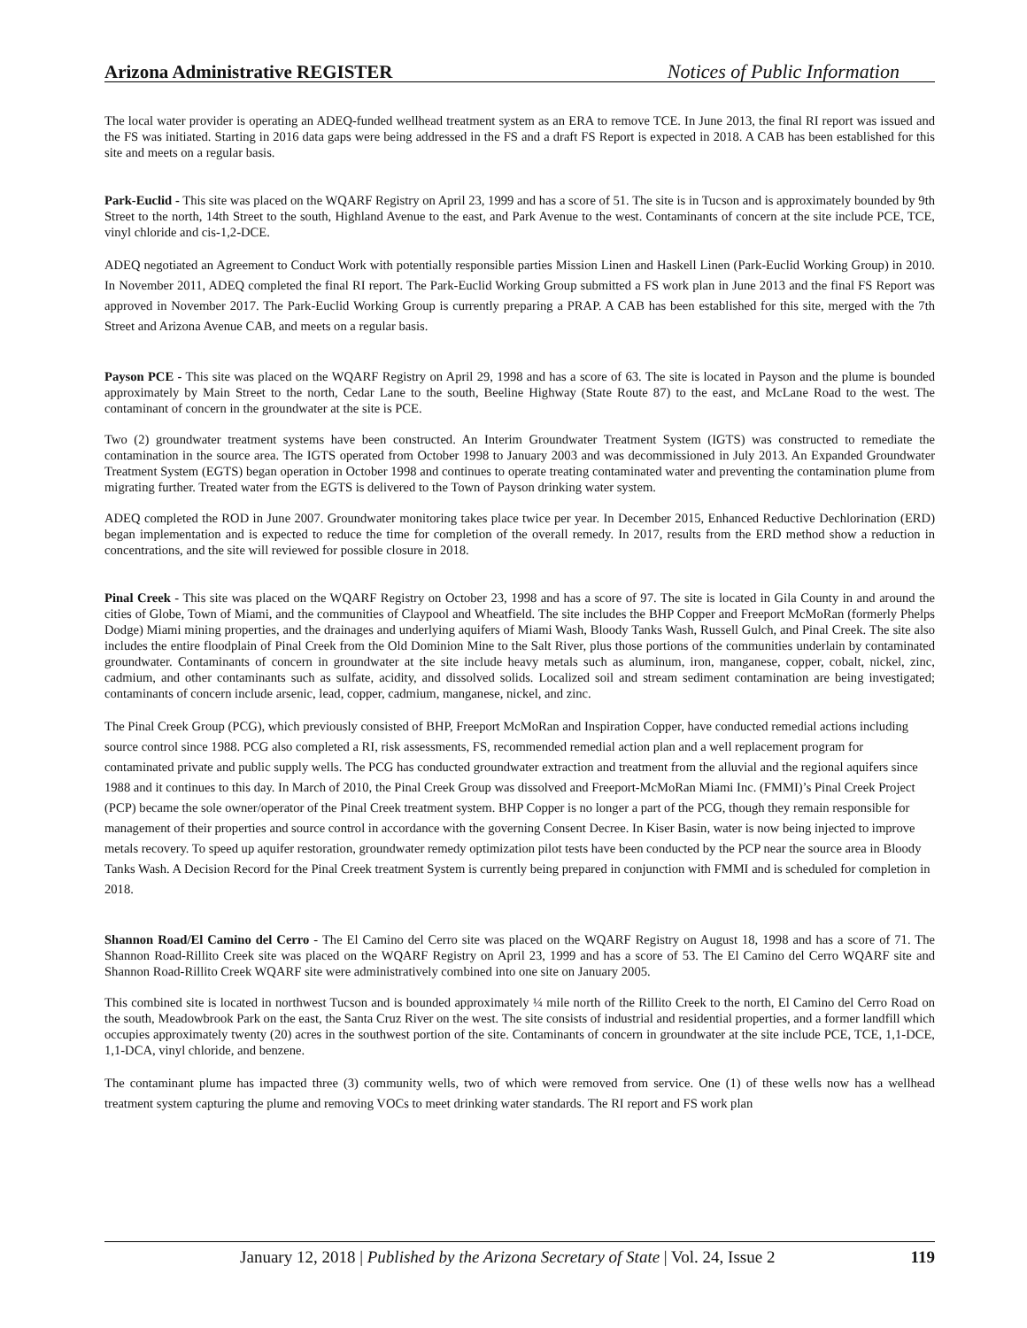Arizona Administrative REGISTER Notices of Public Information
The local water provider is operating an ADEQ-funded wellhead treatment system as an ERA to remove TCE. In June 2013, the final RI report was issued and the FS was initiated. Starting in 2016 data gaps were being addressed in the FS and a draft FS Report is expected in 2018. A CAB has been established for this site and meets on a regular basis.
Park-Euclid - This site was placed on the WQARF Registry on April 23, 1999 and has a score of 51. The site is in Tucson and is approximately bounded by 9th Street to the north, 14th Street to the south, Highland Avenue to the east, and Park Avenue to the west. Contaminants of concern at the site include PCE, TCE, vinyl chloride and cis-1,2-DCE.
ADEQ negotiated an Agreement to Conduct Work with potentially responsible parties Mission Linen and Haskell Linen (Park-Euclid Working Group) in 2010. In November 2011, ADEQ completed the final RI report. The Park-Euclid Working Group submitted a FS work plan in June 2013 and the final FS Report was approved in November 2017. The Park-Euclid Working Group is currently preparing a PRAP. A CAB has been established for this site, merged with the 7th Street and Arizona Avenue CAB, and meets on a regular basis.
Payson PCE - This site was placed on the WQARF Registry on April 29, 1998 and has a score of 63. The site is located in Payson and the plume is bounded approximately by Main Street to the north, Cedar Lane to the south, Beeline Highway (State Route 87) to the east, and McLane Road to the west. The contaminant of concern in the groundwater at the site is PCE.
Two (2) groundwater treatment systems have been constructed. An Interim Groundwater Treatment System (IGTS) was constructed to remediate the contamination in the source area. The IGTS operated from October 1998 to January 2003 and was decommissioned in July 2013. An Expanded Groundwater Treatment System (EGTS) began operation in October 1998 and continues to operate treating contaminated water and preventing the contamination plume from migrating further. Treated water from the EGTS is delivered to the Town of Payson drinking water system.
ADEQ completed the ROD in June 2007. Groundwater monitoring takes place twice per year. In December 2015, Enhanced Reductive Dechlorination (ERD) began implementation and is expected to reduce the time for completion of the overall remedy. In 2017, results from the ERD method show a reduction in concentrations, and the site will reviewed for possible closure in 2018.
Pinal Creek - This site was placed on the WQARF Registry on October 23, 1998 and has a score of 97. The site is located in Gila County in and around the cities of Globe, Town of Miami, and the communities of Claypool and Wheatfield. The site includes the BHP Copper and Freeport McMoRan (formerly Phelps Dodge) Miami mining properties, and the drainages and underlying aquifers of Miami Wash, Bloody Tanks Wash, Russell Gulch, and Pinal Creek. The site also includes the entire floodplain of Pinal Creek from the Old Dominion Mine to the Salt River, plus those portions of the communities underlain by contaminated groundwater. Contaminants of concern in groundwater at the site include heavy metals such as aluminum, iron, manganese, copper, cobalt, nickel, zinc, cadmium, and other contaminants such as sulfate, acidity, and dissolved solids. Localized soil and stream sediment contamination are being investigated; contaminants of concern include arsenic, lead, copper, cadmium, manganese, nickel, and zinc.
The Pinal Creek Group (PCG), which previously consisted of BHP, Freeport McMoRan and Inspiration Copper, have conducted remedial actions including source control since 1988. PCG also completed a RI, risk assessments, FS, recommended remedial action plan and a well replacement program for contaminated private and public supply wells. The PCG has conducted groundwater extraction and treatment from the alluvial and the regional aquifers since 1988 and it continues to this day. In March of 2010, the Pinal Creek Group was dissolved and Freeport-McMoRan Miami Inc. (FMMI)’s Pinal Creek Project (PCP) became the sole owner/operator of the Pinal Creek treatment system. BHP Copper is no longer a part of the PCG, though they remain responsible for management of their properties and source control in accordance with the governing Consent Decree. In Kiser Basin, water is now being injected to improve metals recovery. To speed up aquifer restoration, groundwater remedy optimization pilot tests have been conducted by the PCP near the source area in Bloody Tanks Wash. A Decision Record for the Pinal Creek treatment System is currently being prepared in conjunction with FMMI and is scheduled for completion in 2018.
Shannon Road/El Camino del Cerro - The El Camino del Cerro site was placed on the WQARF Registry on August 18, 1998 and has a score of 71. The Shannon Road-Rillito Creek site was placed on the WQARF Registry on April 23, 1999 and has a score of 53. The El Camino del Cerro WQARF site and Shannon Road-Rillito Creek WQARF site were administratively combined into one site on January 2005.
This combined site is located in northwest Tucson and is bounded approximately ¼ mile north of the Rillito Creek to the north, El Camino del Cerro Road on the south, Meadowbrook Park on the east, the Santa Cruz River on the west. The site consists of industrial and residential properties, and a former landfill which occupies approximately twenty (20) acres in the southwest portion of the site. Contaminants of concern in groundwater at the site include PCE, TCE, 1,1-DCE, 1,1-DCA, vinyl chloride, and benzene.
The contaminant plume has impacted three (3) community wells, two of which were removed from service. One (1) of these wells now has a wellhead treatment system capturing the plume and removing VOCs to meet drinking water standards. The RI report and FS work plan
January 12, 2018 | Published by the Arizona Secretary of State | Vol. 24, Issue 2 119